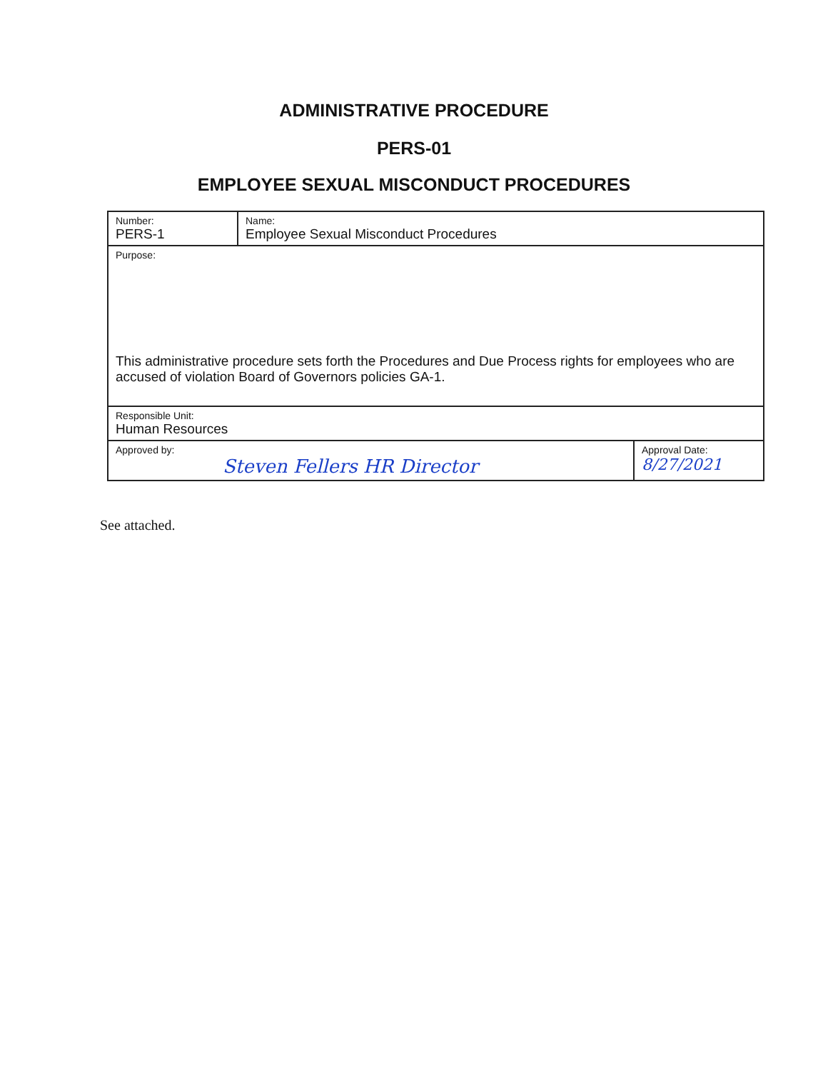ADMINISTRATIVE PROCEDURE
PERS-01
EMPLOYEE SEXUAL MISCONDUCT PROCEDURES
| Number: PERS-1 | Name: Employee Sexual Misconduct Procedures | |
| Purpose: This administrative procedure sets forth the Procedures and Due Process rights for employees who are accused of violation Board of Governors policies GA-1. | | |
| Responsible Unit: Human Resources | | |
| Approved by: Steven Fellers HR Director | | Approval Date: 8/27/2021 |
See attached.